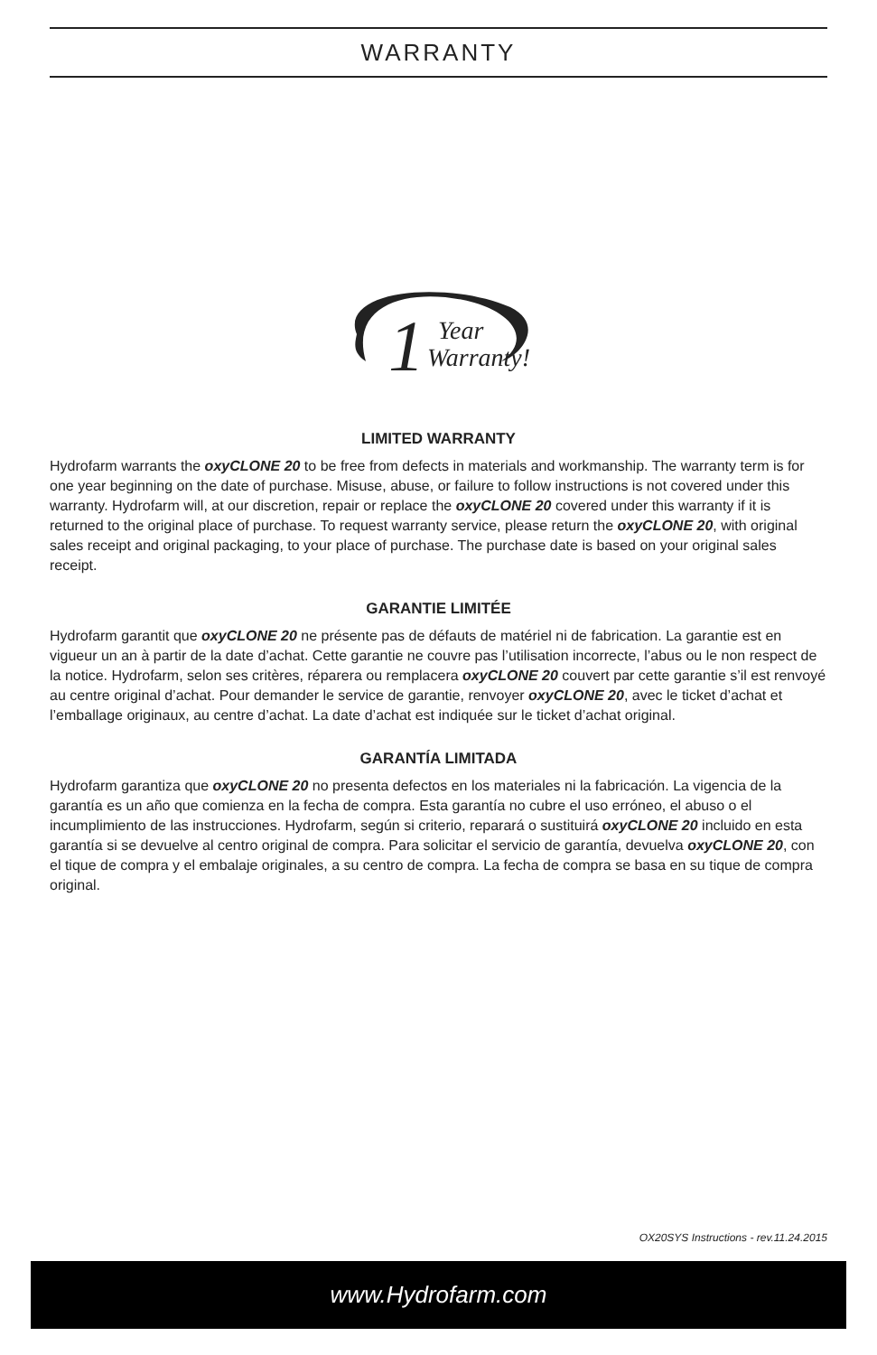WARRANTY
1
Year
Warranty!
LIMITED WARRANTY
Hydrofarm warrants the oxyCLONE 20 to be free from defects in materials and workmanship. The warranty term is for one year beginning on the date of purchase. Misuse, abuse, or failure to follow instructions is not covered under this warranty. Hydrofarm will, at our discretion, repair or replace the oxyCLONE 20 covered under this warranty if it is returned to the original place of purchase. To request warranty service, please return the oxyCLONE 20, with original sales receipt and original packaging, to your place of purchase. The purchase date is based on your original sales receipt.
GARANTIE LIMITÉE
Hydrofarm garantit que oxyCLONE 20 ne présente pas de défauts de matériel ni de fabrication. La garantie est en vigueur un an à partir de la date d’achat. Cette garantie ne couvre pas l’utilisation incorrecte, l’abus ou le non respect de la notice. Hydrofarm, selon ses critères, réparera ou remplacera oxyCLONE 20 couvert par cette garantie s’il est renvoyé au centre original d’achat. Pour demander le service de garantie, renvoyer oxyCLONE 20, avec le ticket d’achat et l’emballage originaux, au centre d’achat. La date d’achat est indiquée sur le ticket d’achat original.
GARANTÍA LIMITADA
Hydrofarm garantiza que oxyCLONE 20 no presenta defectos en los materiales ni la fabricación. La vigencia de la garantía es un año que comienza en la fecha de compra. Esta garantía no cubre el uso erróneo, el abuso o el incumplimiento de las instrucciones. Hydrofarm, según si criterio, reparará o sustituirá oxyCLONE 20 incluido en esta garantía si se devuelve al centro original de compra. Para solicitar el servicio de garantía, devuelva oxyCLONE 20, con el tique de compra y el embalaje originales, a su centro de compra. La fecha de compra se basa en su tique de compra original.
OX20SYS Instructions - rev.11.24.2015
www.Hydrofarm.com